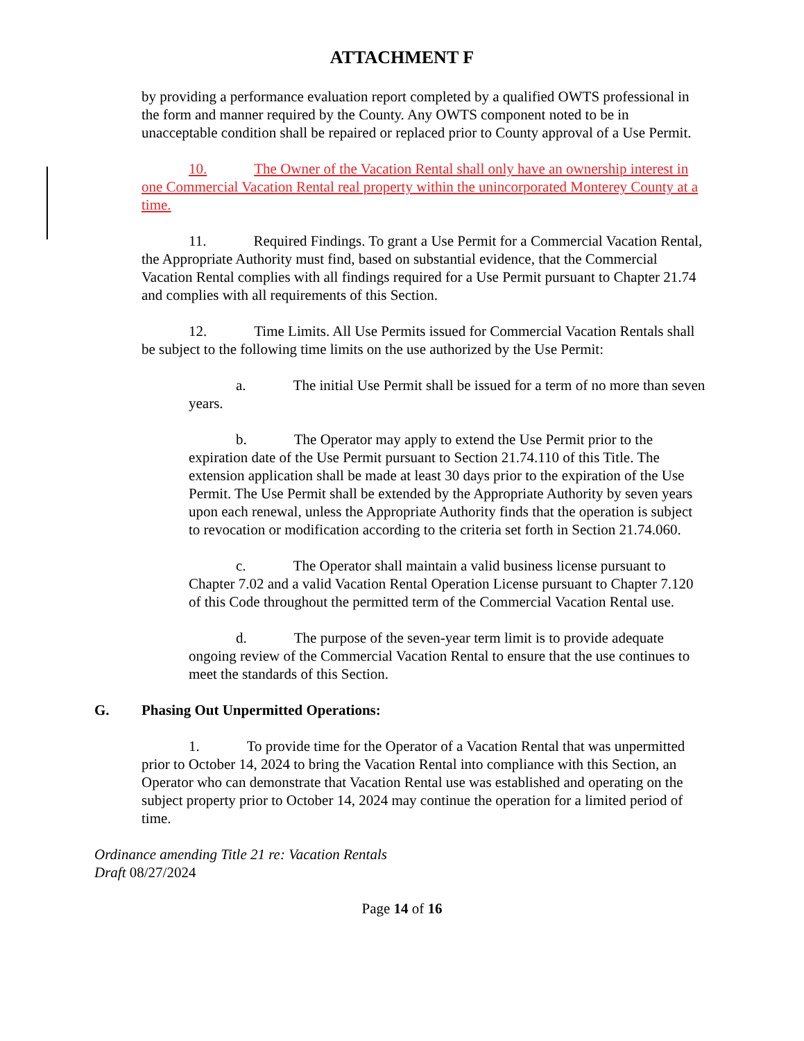ATTACHMENT F
by providing a performance evaluation report completed by a qualified OWTS professional in the form and manner required by the County. Any OWTS component noted to be in unacceptable condition shall be repaired or replaced prior to County approval of a Use Permit.
10. The Owner of the Vacation Rental shall only have an ownership interest in one Commercial Vacation Rental real property within the unincorporated Monterey County at a time.
11. Required Findings. To grant a Use Permit for a Commercial Vacation Rental, the Appropriate Authority must find, based on substantial evidence, that the Commercial Vacation Rental complies with all findings required for a Use Permit pursuant to Chapter 21.74 and complies with all requirements of this Section.
12. Time Limits. All Use Permits issued for Commercial Vacation Rentals shall be subject to the following time limits on the use authorized by the Use Permit:
a. The initial Use Permit shall be issued for a term of no more than seven years.
b. The Operator may apply to extend the Use Permit prior to the expiration date of the Use Permit pursuant to Section 21.74.110 of this Title. The extension application shall be made at least 30 days prior to the expiration of the Use Permit. The Use Permit shall be extended by the Appropriate Authority by seven years upon each renewal, unless the Appropriate Authority finds that the operation is subject to revocation or modification according to the criteria set forth in Section 21.74.060.
c. The Operator shall maintain a valid business license pursuant to Chapter 7.02 and a valid Vacation Rental Operation License pursuant to Chapter 7.120 of this Code throughout the permitted term of the Commercial Vacation Rental use.
d. The purpose of the seven-year term limit is to provide adequate ongoing review of the Commercial Vacation Rental to ensure that the use continues to meet the standards of this Section.
G. Phasing Out Unpermitted Operations:
1. To provide time for the Operator of a Vacation Rental that was unpermitted prior to October 14, 2024 to bring the Vacation Rental into compliance with this Section, an Operator who can demonstrate that Vacation Rental use was established and operating on the subject property prior to October 14, 2024 may continue the operation for a limited period of time.
Ordinance amending Title 21 re: Vacation Rentals
Draft 08/27/2024
Page 14 of 16